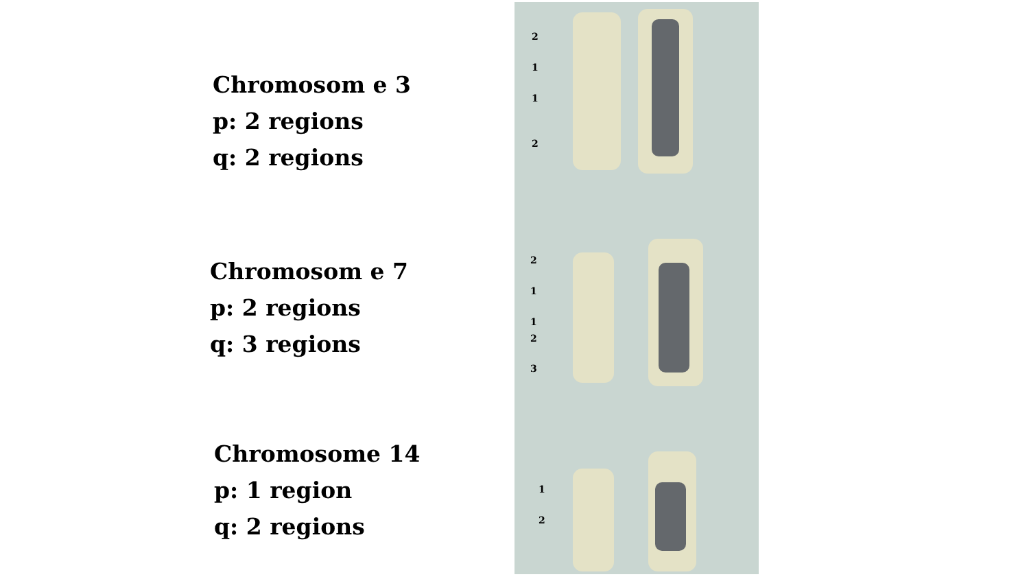Chromosom e 3
p: 2 regions
q: 2 regions
Chromosom e 7
p: 2 regions
q: 3 regions
Chromosome 14
p: 1 region
q: 2 regions
2
1
1
2
2
1
1
2
3
1
2